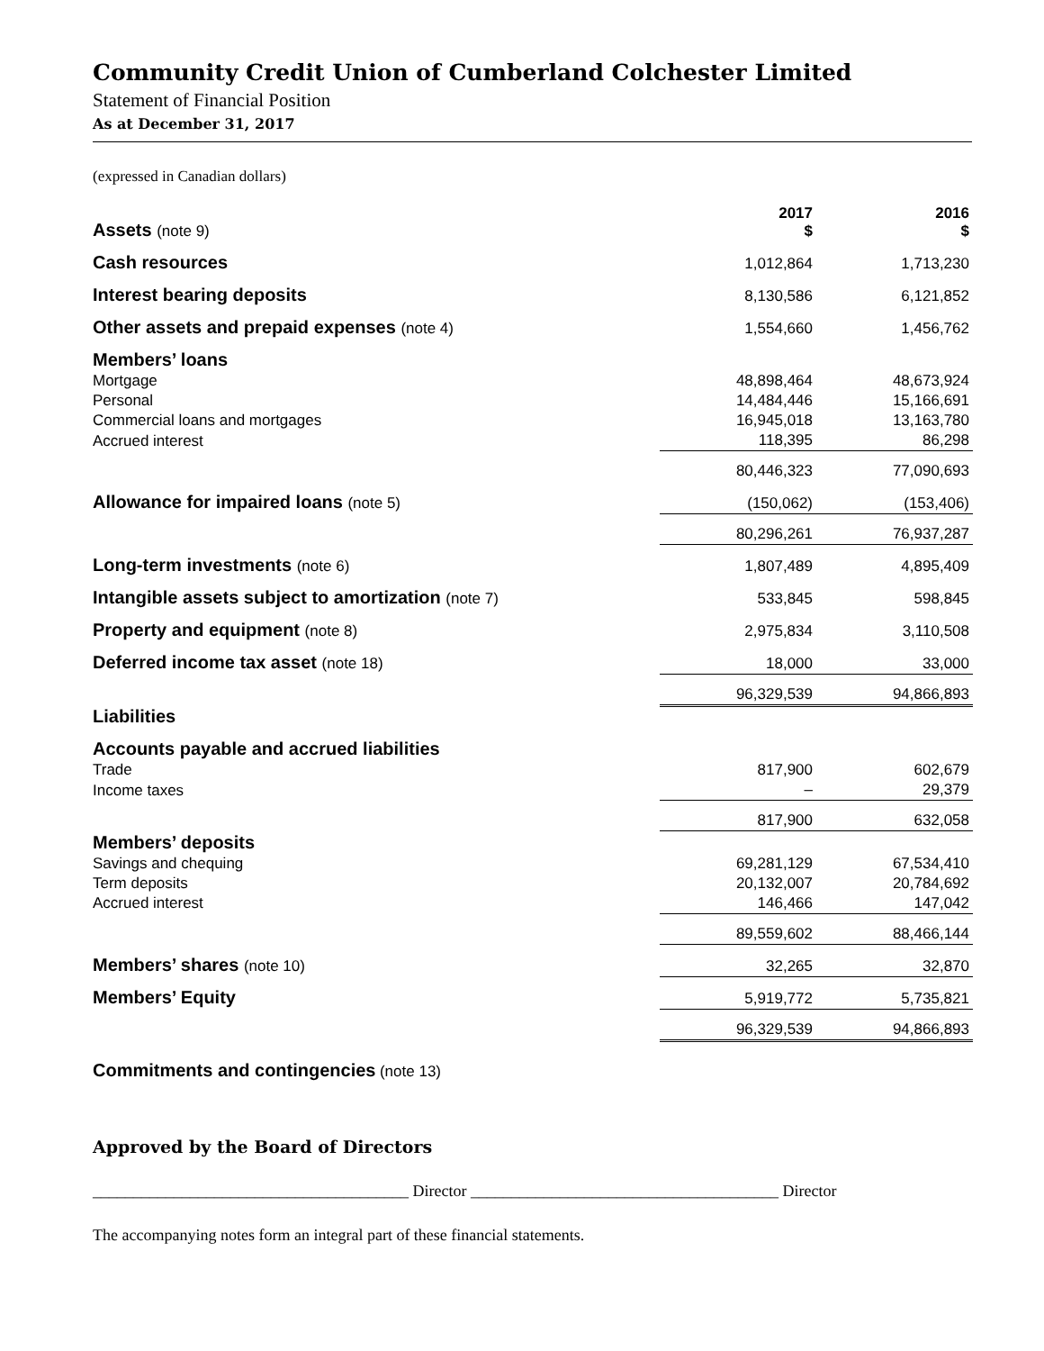Community Credit Union of Cumberland Colchester Limited
Statement of Financial Position
As at December 31, 2017
(expressed in Canadian dollars)
| Assets (note 9) | 2017 $ | 2016 $ |
| Cash resources | 1,012,864 | 1,713,230 |
| Interest bearing deposits | 8,130,586 | 6,121,852 |
| Other assets and prepaid expenses (note 4) | 1,554,660 | 1,456,762 |
| Members’ loans | | |
| Mortgage | 48,898,464 | 48,673,924 |
| Personal | 14,484,446 | 15,166,691 |
| Commercial loans and mortgages | 16,945,018 | 13,163,780 |
| Accrued interest | 118,395 | 86,298 |
| | 80,446,323 | 77,090,693 |
| Allowance for impaired loans (note 5) | (150,062) | (153,406) |
| | 80,296,261 | 76,937,287 |
| Long-term investments (note 6) | 1,807,489 | 4,895,409 |
| Intangible assets subject to amortization (note 7) | 533,845 | 598,845 |
| Property and equipment (note 8) | 2,975,834 | 3,110,508 |
| Deferred income tax asset (note 18) | 18,000 | 33,000 |
| | 96,329,539 | 94,866,893 |
| Liabilities | | |
| Accounts payable and accrued liabilities | | |
| Trade | 817,900 | 602,679 |
| Income taxes | – | 29,379 |
| | 817,900 | 632,058 |
| Members’ deposits | | |
| Savings and chequing | 69,281,129 | 67,534,410 |
| Term deposits | 20,132,007 | 20,784,692 |
| Accrued interest | 146,466 | 147,042 |
| | 89,559,602 | 88,466,144 |
| Members’ shares (note 10) | 32,265 | 32,870 |
| Members’ Equity | 5,919,772 | 5,735,821 |
| | 96,329,539 | 94,866,893 |
Commitments and contingencies (note 13)
Approved by the Board of Directors
_______________________________________ Director ______________________________________ Director
The accompanying notes form an integral part of these financial statements.